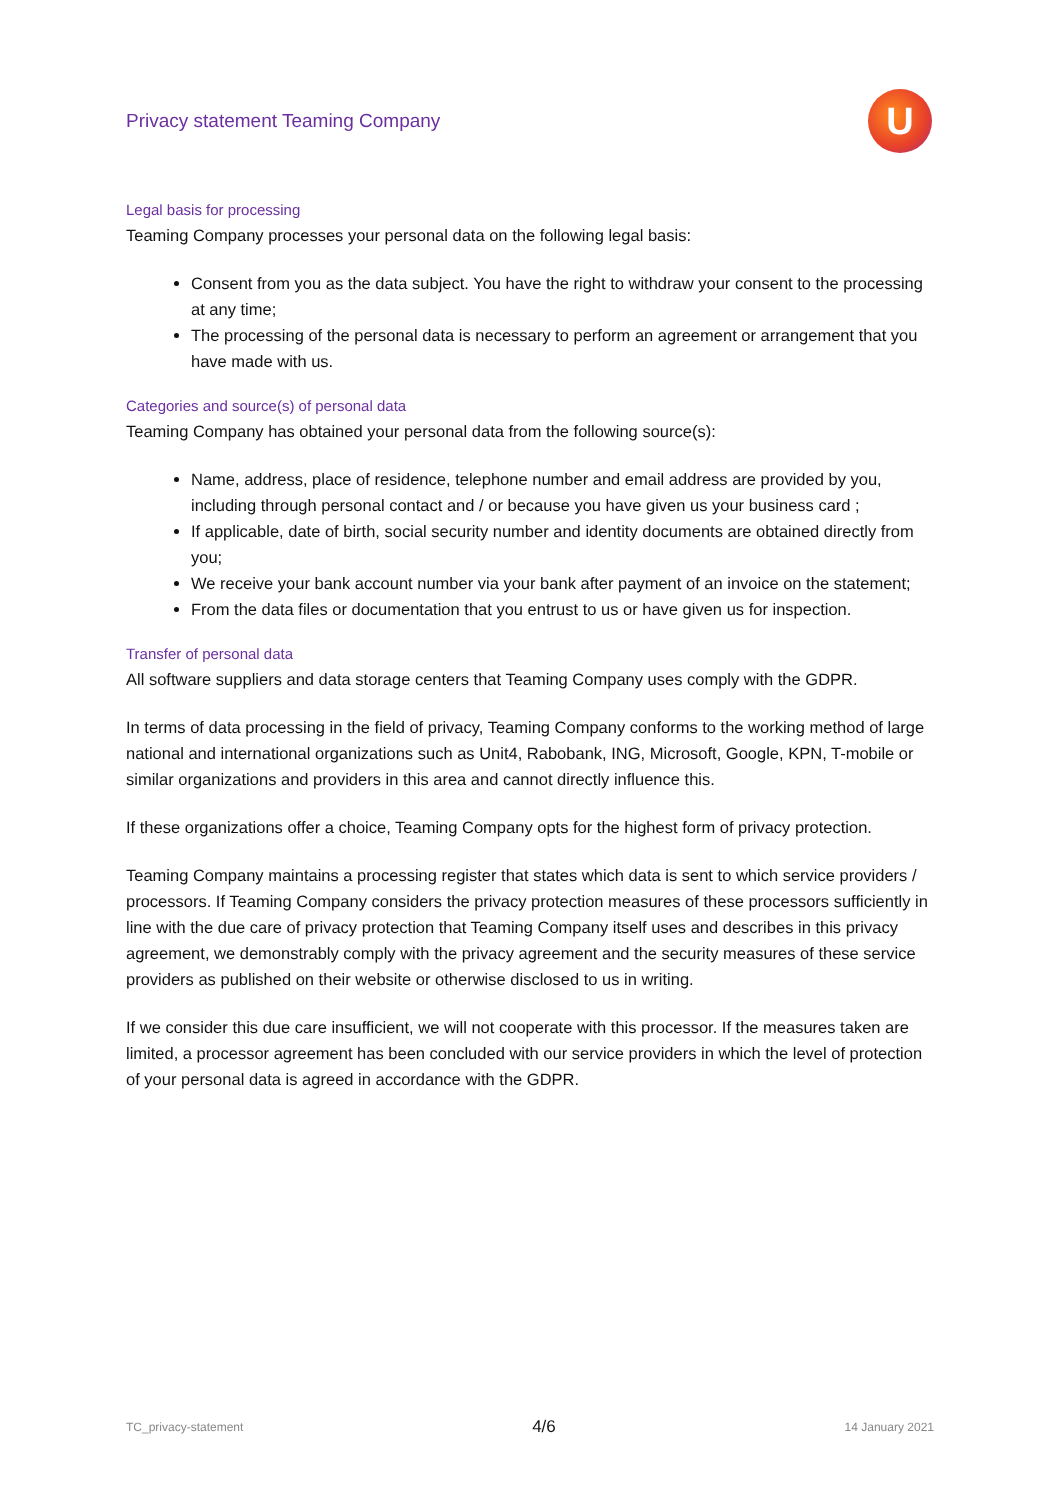Privacy statement Teaming Company
U
Legal basis for processing
Teaming Company processes your personal data on the following legal basis:
Consent from you as the data subject. You have the right to withdraw your consent to the processing at any time;
The processing of the personal data is necessary to perform an agreement or arrangement that you have made with us.
Categories and source(s) of personal data
Teaming Company has obtained your personal data from the following source(s):
Name, address, place of residence, telephone number and email address are provided by you, including through personal contact and / or because you have given us your business card ;
If applicable, date of birth, social security number and identity documents are obtained directly from you;
We receive your bank account number via your bank after payment of an invoice on the statement;
From the data files or documentation that you entrust to us or have given us for inspection.
Transfer of personal data
All software suppliers and data storage centers that Teaming Company uses comply with the GDPR.
In terms of data processing in the field of privacy, Teaming Company conforms to the working method of large national and international organizations such as Unit4, Rabobank, ING, Microsoft, Google, KPN, T-mobile or similar organizations and providers in this area and cannot directly influence this.
If these organizations offer a choice, Teaming Company opts for the highest form of privacy protection.
Teaming Company maintains a processing register that states which data is sent to which service providers / processors. If Teaming Company considers the privacy protection measures of these processors sufficiently in line with the due care of privacy protection that Teaming Company itself uses and describes in this privacy agreement, we demonstrably comply with the privacy agreement and the security measures of these service providers as published on their website or otherwise disclosed to us in writing.
If we consider this due care insufficient, we will not cooperate with this processor. If the measures taken are limited, a processor agreement has been concluded with our service providers in which the level of protection of your personal data is agreed in accordance with the GDPR.
TC_privacy-statement 4/6 14 January 2021